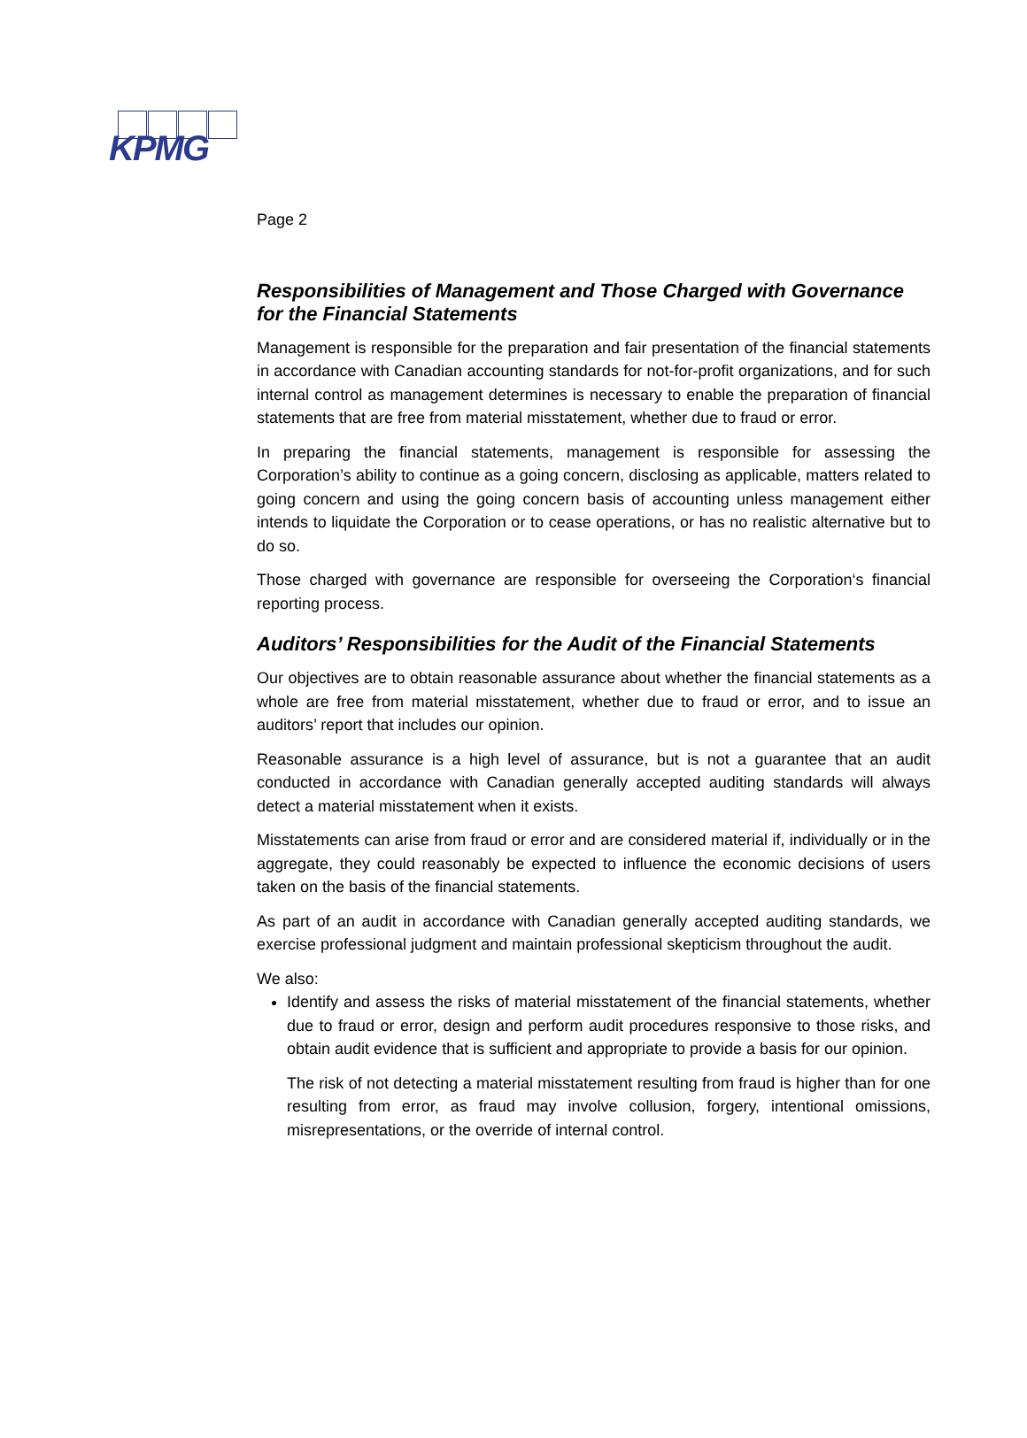KPMG
Page 2
Responsibilities of Management and Those Charged with Governance for the Financial Statements
Management is responsible for the preparation and fair presentation of the financial statements in accordance with Canadian accounting standards for not-for-profit organizations, and for such internal control as management determines is necessary to enable the preparation of financial statements that are free from material misstatement, whether due to fraud or error.
In preparing the financial statements, management is responsible for assessing the Corporation’s ability to continue as a going concern, disclosing as applicable, matters related to going concern and using the going concern basis of accounting unless management either intends to liquidate the Corporation or to cease operations, or has no realistic alternative but to do so.
Those charged with governance are responsible for overseeing the Corporation‘s financial reporting process.
Auditors’ Responsibilities for the Audit of the Financial Statements
Our objectives are to obtain reasonable assurance about whether the financial statements as a whole are free from material misstatement, whether due to fraud or error, and to issue an auditors’ report that includes our opinion.
Reasonable assurance is a high level of assurance, but is not a guarantee that an audit conducted in accordance with Canadian generally accepted auditing standards will always detect a material misstatement when it exists.
Misstatements can arise from fraud or error and are considered material if, individually or in the aggregate, they could reasonably be expected to influence the economic decisions of users taken on the basis of the financial statements.
As part of an audit in accordance with Canadian generally accepted auditing standards, we exercise professional judgment and maintain professional skepticism throughout the audit.
We also:
Identify and assess the risks of material misstatement of the financial statements, whether due to fraud or error, design and perform audit procedures responsive to those risks, and obtain audit evidence that is sufficient and appropriate to provide a basis for our opinion.
The risk of not detecting a material misstatement resulting from fraud is higher than for one resulting from error, as fraud may involve collusion, forgery, intentional omissions, misrepresentations, or the override of internal control.